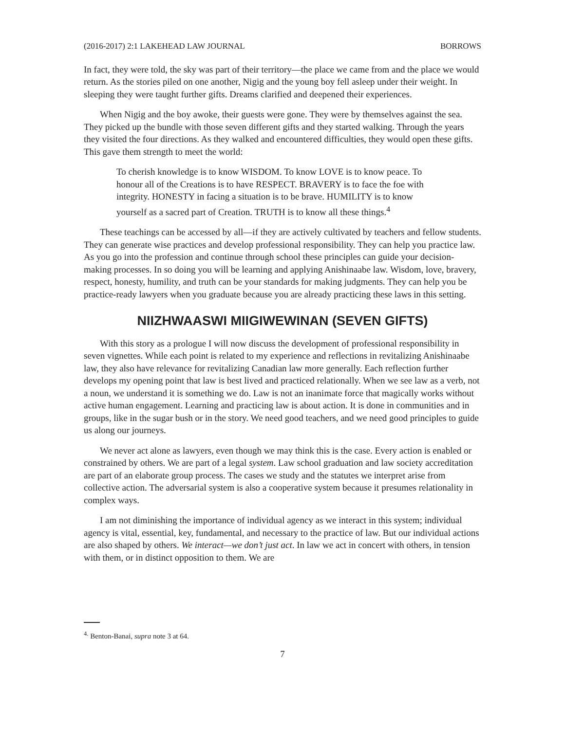(2016-2017) 2:1 LAKEHEAD LAW JOURNAL BORROWS
In fact, they were told, the sky was part of their territory—the place we came from and the place we would return. As the stories piled on one another, Nigig and the young boy fell asleep under their weight. In sleeping they were taught further gifts. Dreams clarified and deepened their experiences.
When Nigig and the boy awoke, their guests were gone. They were by themselves against the sea. They picked up the bundle with those seven different gifts and they started walking. Through the years they visited the four directions. As they walked and encountered difficulties, they would open these gifts. This gave them strength to meet the world:
To cherish knowledge is to know WISDOM. To know LOVE is to know peace. To honour all of the Creations is to have RESPECT. BRAVERY is to face the foe with integrity. HONESTY in facing a situation is to be brave. HUMILITY is to know yourself as a sacred part of Creation. TRUTH is to know all these things.<sup>4</sup>
These teachings can be accessed by all—if they are actively cultivated by teachers and fellow students. They can generate wise practices and develop professional responsibility. They can help you practice law. As you go into the profession and continue through school these principles can guide your decision-making processes. In so doing you will be learning and applying Anishinaabe law. Wisdom, love, bravery, respect, honesty, humility, and truth can be your standards for making judgments. They can help you be practice-ready lawyers when you graduate because you are already practicing these laws in this setting.
NIIZHWAASWI MIIGIWEWINAN (SEVEN GIFTS)
With this story as a prologue I will now discuss the development of professional responsibility in seven vignettes. While each point is related to my experience and reflections in revitalizing Anishinaabe law, they also have relevance for revitalizing Canadian law more generally. Each reflection further develops my opening point that law is best lived and practiced relationally. When we see law as a verb, not a noun, we understand it is something we do. Law is not an inanimate force that magically works without active human engagement. Learning and practicing law is about action. It is done in communities and in groups, like in the sugar bush or in the story. We need good teachers, and we need good principles to guide us along our journeys.
We never act alone as lawyers, even though we may think this is the case. Every action is enabled or constrained by others. We are part of a legal system. Law school graduation and law society accreditation are part of an elaborate group process. The cases we study and the statutes we interpret arise from collective action. The adversarial system is also a cooperative system because it presumes relationality in complex ways.
I am not diminishing the importance of individual agency as we interact in this system; individual agency is vital, essential, key, fundamental, and necessary to the practice of law. But our individual actions are also shaped by others. We interact—we don’t just act. In law we act in concert with others, in tension with them, or in distinct opposition to them. We are
<sup>4.</sup> Benton-Banai, supra note 3 at 64.
7